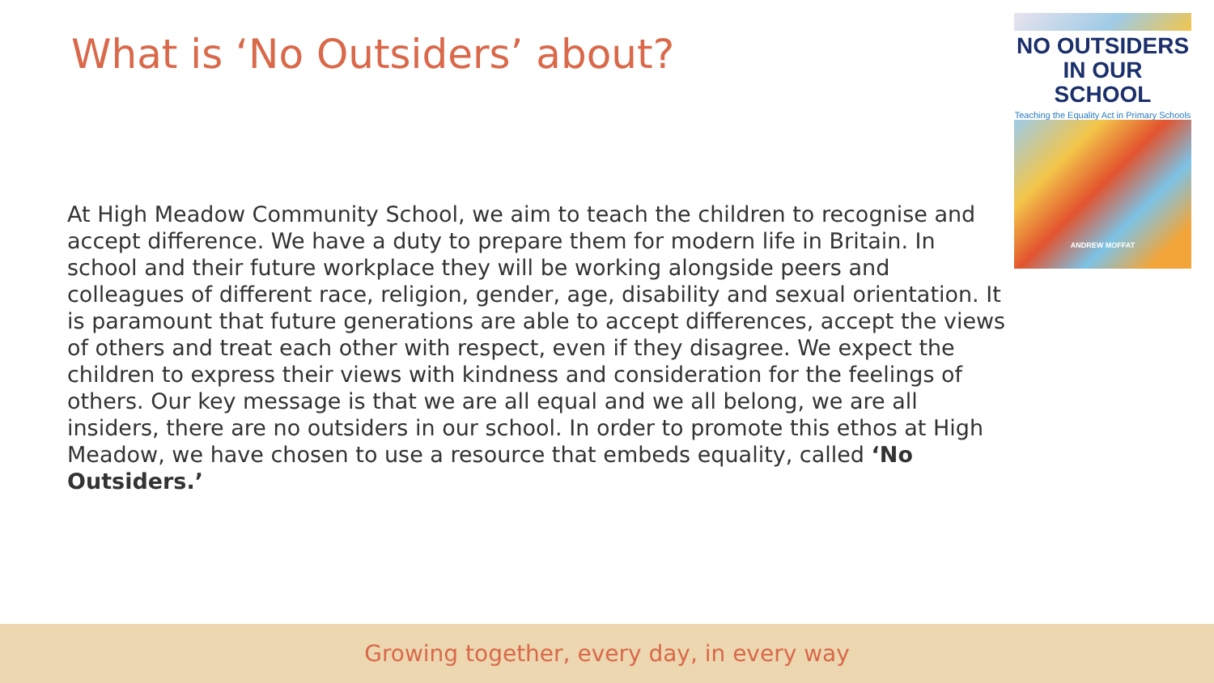What is ‘No Outsiders’ about?
At High Meadow Community School, we aim to teach the children to recognise and accept difference. We have a duty to prepare them for modern life in Britain. In school and their future workplace they will be working alongside peers and colleagues of different race, religion, gender, age, disability and sexual orientation. It is paramount that future generations are able to accept differences, accept the views of others and treat each other with respect, even if they disagree. We expect the children to express their views with kindness and consideration for the feelings of others. Our key message is that we are all equal and we all belong, we are all insiders, there are no outsiders in our school. In order to promote this ethos at High Meadow, we have chosen to use a resource that embeds equality, called ‘No Outsiders.’
NO OUTSIDERS
IN OUR SCHOOL
Teaching the Equality Act in Primary Schools
ANDREW MOFFAT
Growing together, every day, in every way